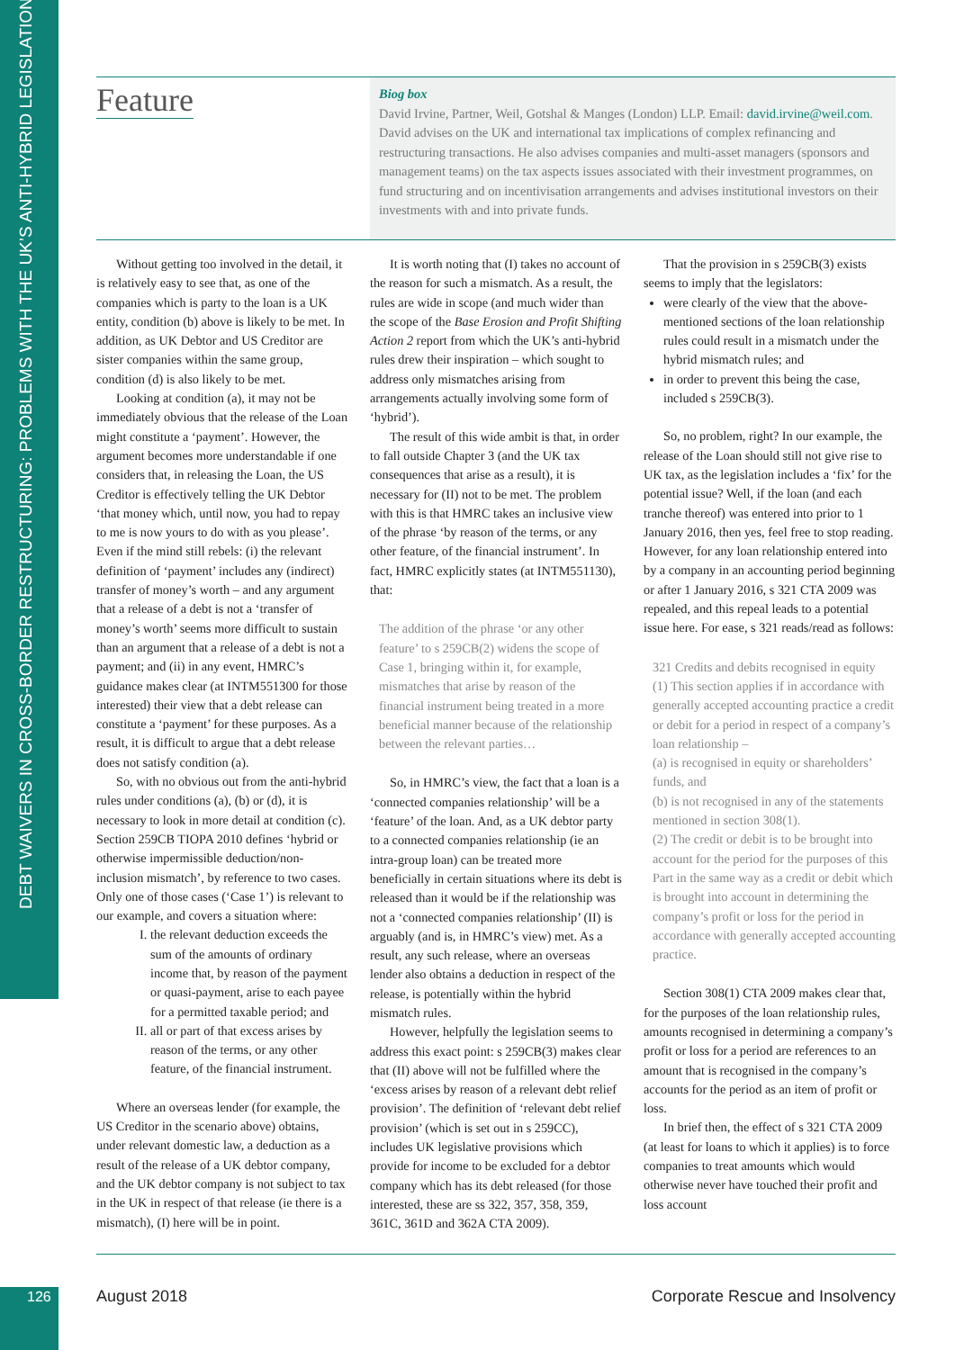DEBT WAIVERS IN CROSS-BORDER RESTRUCTURING: PROBLEMS WITH THE UK’S ANTI-HYBRID LEGISLATION
Feature
Biog box
David Irvine, Partner, Weil, Gotshal & Manges (London) LLP. Email: david.irvine@weil.com. David advises on the UK and international tax implications of complex refinancing and restructuring transactions. He also advises companies and multi-asset managers (sponsors and management teams) on the tax aspects issues associated with their investment programmes, on fund structuring and on incentivisation arrangements and advises institutional investors on their investments with and into private funds.
Without getting too involved in the detail, it is relatively easy to see that, as one of the companies which is party to the loan is a UK entity, condition (b) above is likely to be met. In addition, as UK Debtor and US Creditor are sister companies within the same group, condition (d) is also likely to be met.
Looking at condition (a), it may not be immediately obvious that the release of the Loan might constitute a ‘payment’. However, the argument becomes more understandable if one considers that, in releasing the Loan, the US Creditor is effectively telling the UK Debtor ‘that money which, until now, you had to repay to me is now yours to do with as you please’. Even if the mind still rebels: (i) the relevant definition of ‘payment’ includes any (indirect) transfer of money’s worth – and any argument that a release of a debt is not a ‘transfer of money’s worth’ seems more difficult to sustain than an argument that a release of a debt is not a payment; and (ii) in any event, HMRC’s guidance makes clear (at INTM551300 for those interested) their view that a debt release can constitute a ‘payment’ for these purposes. As a result, it is difficult to argue that a debt release does not satisfy condition (a).
So, with no obvious out from the anti-hybrid rules under conditions (a), (b) or (d), it is necessary to look in more detail at condition (c). Section 259CB TIOPA 2010 defines ‘hybrid or otherwise impermissible deduction/non-inclusion mismatch’, by reference to two cases. Only one of those cases (‘Case 1’) is relevant to our example, and covers a situation where:
I. the relevant deduction exceeds the sum of the amounts of ordinary income that, by reason of the payment or quasi-payment, arise to each payee for a permitted taxable period; and
II. all or part of that excess arises by reason of the terms, or any other feature, of the financial instrument.
Where an overseas lender (for example, the US Creditor in the scenario above) obtains, under relevant domestic law, a deduction as a result of the release of a UK debtor company, and the UK debtor company is not subject to tax in the UK in respect of that release (ie there is a mismatch), (I) here will be in point.
It is worth noting that (I) takes no account of the reason for such a mismatch. As a result, the rules are wide in scope (and much wider than the scope of the Base Erosion and Profit Shifting Action 2 report from which the UK’s anti-hybrid rules drew their inspiration – which sought to address only mismatches arising from arrangements actually involving some form of ‘hybrid’).
The result of this wide ambit is that, in order to fall outside Chapter 3 (and the UK tax consequences that arise as a result), it is necessary for (II) not to be met. The problem with this is that HMRC takes an inclusive view of the phrase ‘by reason of the terms, or any other feature, of the financial instrument’. In fact, HMRC explicitly states (at INTM551130), that:
The addition of the phrase ‘or any other feature’ to s 259CB(2) widens the scope of Case 1, bringing within it, for example, mismatches that arise by reason of the financial instrument being treated in a more beneficial manner because of the relationship between the relevant parties…
So, in HMRC’s view, the fact that a loan is a ‘connected companies relationship’ will be a ‘feature’ of the loan. And, as a UK debtor party to a connected companies relationship (ie an intra-group loan) can be treated more beneficially in certain situations where its debt is released than it would be if the relationship was not a ‘connected companies relationship’ (II) is arguably (and is, in HMRC’s view) met. As a result, any such release, where an overseas lender also obtains a deduction in respect of the release, is potentially within the hybrid mismatch rules.
However, helpfully the legislation seems to address this exact point: s 259CB(3) makes clear that (II) above will not be fulfilled where the ‘excess arises by reason of a relevant debt relief provision’. The definition of ‘relevant debt relief provision’ (which is set out in s 259CC), includes UK legislative provisions which provide for income to be excluded for a debtor company which has its debt released (for those interested, these are ss 322, 357, 358, 359, 361C, 361D and 362A CTA 2009).
That the provision in s 259CB(3) exists seems to imply that the legislators:
were clearly of the view that the above-mentioned sections of the loan relationship rules could result in a mismatch under the hybrid mismatch rules; and
in order to prevent this being the case, included s 259CB(3).
So, no problem, right? In our example, the release of the Loan should still not give rise to UK tax, as the legislation includes a ‘fix’ for the potential issue? Well, if the loan (and each tranche thereof) was entered into prior to 1 January 2016, then yes, feel free to stop reading. However, for any loan relationship entered into by a company in an accounting period beginning or after 1 January 2016, s 321 CTA 2009 was repealed, and this repeal leads to a potential issue here. For ease, s 321 reads/read as follows:
321 Credits and debits recognised in equity
(1) This section applies if in accordance with generally accepted accounting practice a credit or debit for a period in respect of a company’s loan relationship –
(a) is recognised in equity or shareholders’ funds, and
(b) is not recognised in any of the statements mentioned in section 308(1).
(2) The credit or debit is to be brought into account for the period for the purposes of this Part in the same way as a credit or debit which is brought into account in determining the company’s profit or loss for the period in accordance with generally accepted accounting practice.
Section 308(1) CTA 2009 makes clear that, for the purposes of the loan relationship rules, amounts recognised in determining a company’s profit or loss for a period are references to an amount that is recognised in the company’s accounts for the period as an item of profit or loss.
In brief then, the effect of s 321 CTA 2009 (at least for loans to which it applies) is to force companies to treat amounts which would otherwise never have touched their profit and loss account
126 August 2018 Corporate Rescue and Insolvency